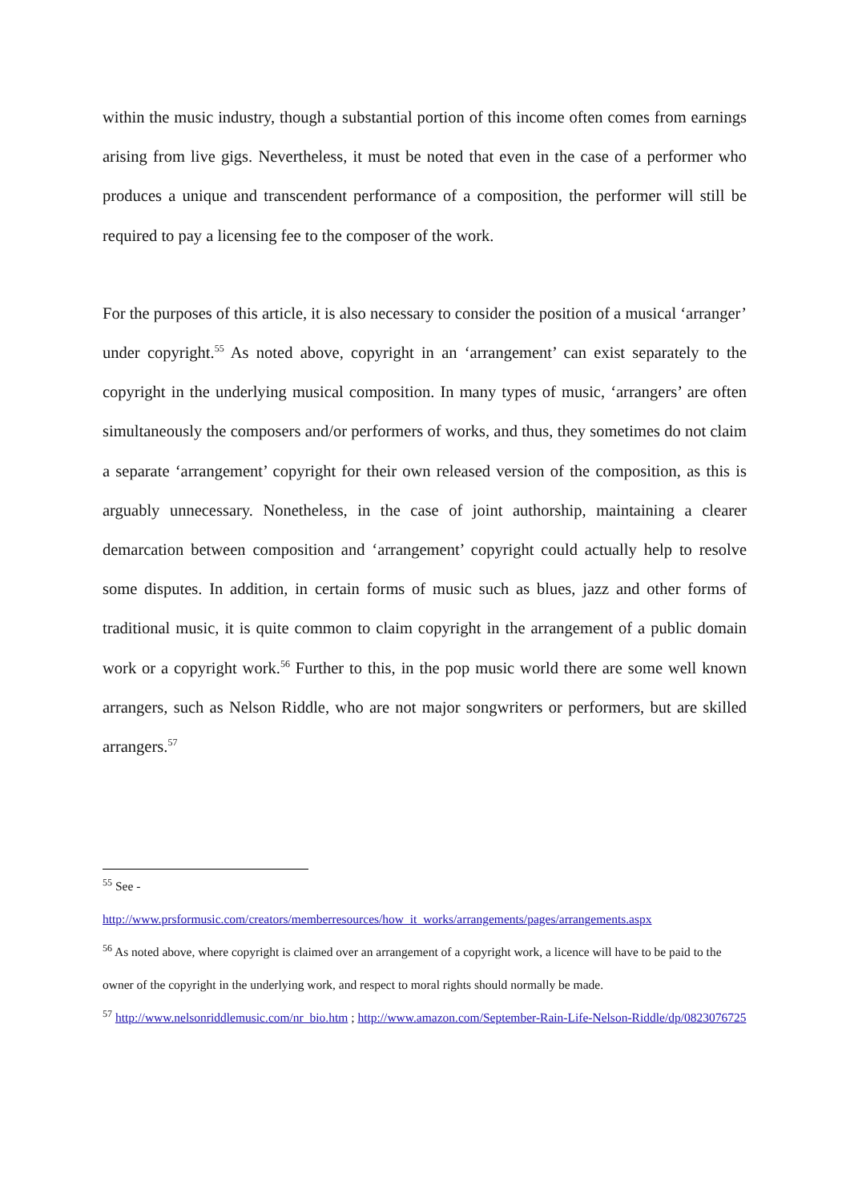within the music industry, though a substantial portion of this income often comes from earnings arising from live gigs. Nevertheless, it must be noted that even in the case of a performer who produces a unique and transcendent performance of a composition, the performer will still be required to pay a licensing fee to the composer of the work.
For the purposes of this article, it is also necessary to consider the position of a musical ‘arranger’ under copyright.<sup>55</sup> As noted above, copyright in an ‘arrangement’ can exist separately to the copyright in the underlying musical composition. In many types of music, ‘arrangers’ are often simultaneously the composers and/or performers of works, and thus, they sometimes do not claim a separate ‘arrangement’ copyright for their own released version of the composition, as this is arguably unnecessary. Nonetheless, in the case of joint authorship, maintaining a clearer demarcation between composition and ‘arrangement’ copyright could actually help to resolve some disputes. In addition, in certain forms of music such as blues, jazz and other forms of traditional music, it is quite common to claim copyright in the arrangement of a public domain work or a copyright work.<sup>56</sup> Further to this, in the pop music world there are some well known arrangers, such as Nelson Riddle, who are not major songwriters or performers, but are skilled arrangers.<sup>57</sup>
<sup>55</sup> See -
http://www.prsformusic.com/creators/memberresources/how_it_works/arrangements/pages/arrangements.aspx
<sup>56</sup> As noted above, where copyright is claimed over an arrangement of a copyright work, a licence will have to be paid to the owner of the copyright in the underlying work, and respect to moral rights should normally be made.
<sup>57</sup> http://www.nelsonriddlemusic.com/nr_bio.htm ; http://www.amazon.com/September-Rain-Life-Nelson-Riddle/dp/0823076725